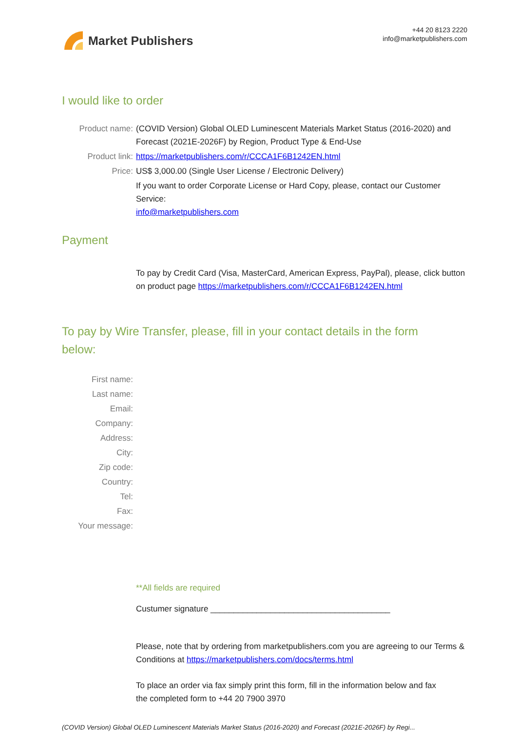Market Publishers
+44 20 8123 2220
info@marketpublishers.com
I would like to order
Product name: (COVID Version) Global OLED Luminescent Materials Market Status (2016-2020) and Forecast (2021E-2026F) by Region, Product Type & End-Use
Product link: https://marketpublishers.com/r/CCCA1F6B1242EN.html
Price: US$ 3,000.00 (Single User License / Electronic Delivery)
If you want to order Corporate License or Hard Copy, please, contact our Customer Service:
info@marketpublishers.com
Payment
To pay by Credit Card (Visa, MasterCard, American Express, PayPal), please, click button on product page https://marketpublishers.com/r/CCCA1F6B1242EN.html
To pay by Wire Transfer, please, fill in your contact details in the form below:
First name:
Last name:
Email:
Company:
Address:
City:
Zip code:
Country:
Tel:
Fax:
Your message:
**All fields are required
Custumer signature _______________________________________
Please, note that by ordering from marketpublishers.com you are agreeing to our Terms & Conditions at https://marketpublishers.com/docs/terms.html
To place an order via fax simply print this form, fill in the information below and fax the completed form to +44 20 7900 3970
(COVID Version) Global OLED Luminescent Materials Market Status (2016-2020) and Forecast (2021E-2026F) by Regi...